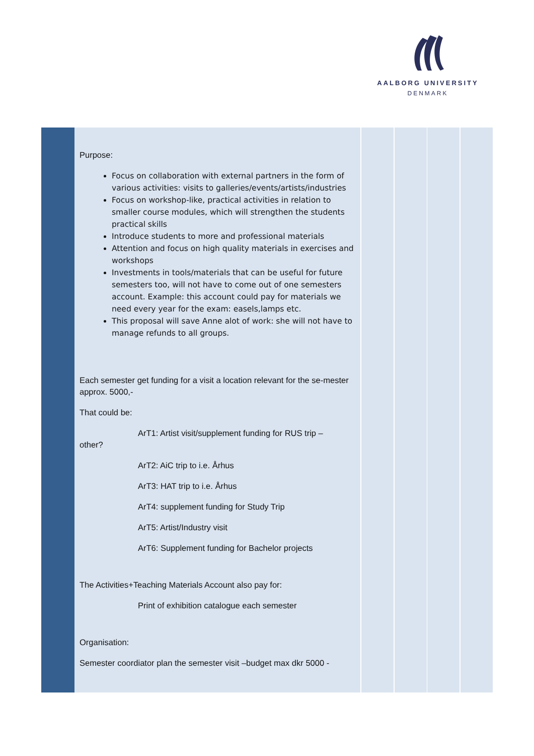AALBORG UNIVERSITY
DENMARK
Purpose:
Focus on collaboration with external partners in the form of various activities: visits to galleries/events/artists/industries
Focus on workshop-like, practical activities in relation to smaller course modules, which will strengthen the students practical skills
Introduce students to more and professional materials
Attention and focus on high quality materials in exercises and workshops
Investments in tools/materials that can be useful for future semesters too, will not have to come out of one semesters account. Example: this account could pay for materials we need every year for the exam: easels,lamps etc.
This proposal will save Anne alot of work: she will not have to manage refunds to all groups.
Each semester get funding for a visit a location relevant for the se-mester approx. 5000,-
That could be:
ArT1: Artist visit/supplement funding for RUS trip –
other?
ArT2: AiC trip to i.e. Århus
ArT3: HAT trip to i.e. Århus
ArT4: supplement funding for Study Trip
ArT5: Artist/Industry visit
ArT6: Supplement funding for Bachelor projects
The Activities+Teaching Materials Account also pay for:
Print of exhibition catalogue each semester
Organisation:
Semester coordiator plan the semester visit –budget max dkr 5000 -